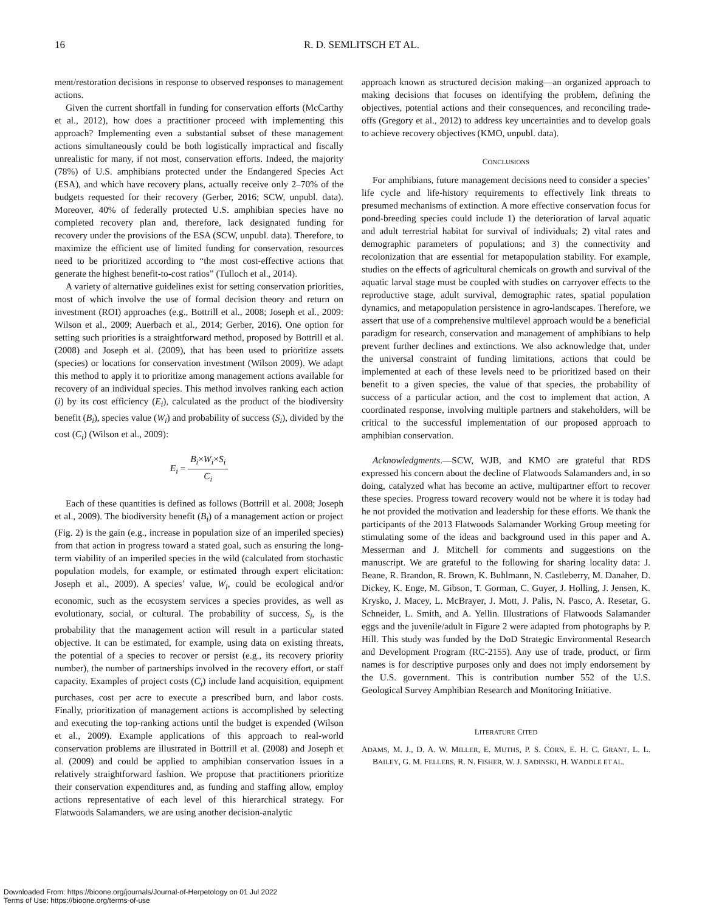16 R. D. SEMLITSCH ET AL.
ment/restoration decisions in response to observed responses to management actions.
Given the current shortfall in funding for conservation efforts (McCarthy et al., 2012), how does a practitioner proceed with implementing this approach? Implementing even a substantial subset of these management actions simultaneously could be both logistically impractical and fiscally unrealistic for many, if not most, conservation efforts. Indeed, the majority (78%) of U.S. amphibians protected under the Endangered Species Act (ESA), and which have recovery plans, actually receive only 2–70% of the budgets requested for their recovery (Gerber, 2016; SCW, unpubl. data). Moreover, 40% of federally protected U.S. amphibian species have no completed recovery plan and, therefore, lack designated funding for recovery under the provisions of the ESA (SCW, unpubl. data). Therefore, to maximize the efficient use of limited funding for conservation, resources need to be prioritized according to “the most cost-effective actions that generate the highest benefit-to-cost ratios” (Tulloch et al., 2014).
A variety of alternative guidelines exist for setting conservation priorities, most of which involve the use of formal decision theory and return on investment (ROI) approaches (e.g., Bottrill et al., 2008; Joseph et al., 2009: Wilson et al., 2009; Auerbach et al., 2014; Gerber, 2016). One option for setting such priorities is a straightforward method, proposed by Bottrill et al. (2008) and Joseph et al. (2009), that has been used to prioritize assets (species) or locations for conservation investment (Wilson 2009). We adapt this method to apply it to prioritize among management actions available for recovery of an individual species. This method involves ranking each action (i) by its cost efficiency (E<sub>i</sub>), calculated as the product of the biodiversity benefit (B<sub>i</sub>), species value (W<sub>i</sub>) and probability of success (S<sub>i</sub>), divided by the cost (C<sub>i</sub>) (Wilson et al., 2009):
E<sub>i</sub> = B<sub>i</sub>×W<sub>i</sub>×S<sub>i</sub> C<sub>i</sub>
Each of these quantities is defined as follows (Bottrill et al. 2008; Joseph et al., 2009). The biodiversity benefit (B<sub>i</sub>) of a management action or project (Fig. 2) is the gain (e.g., increase in population size of an imperiled species) from that action in progress toward a stated goal, such as ensuring the long-term viability of an imperiled species in the wild (calculated from stochastic population models, for example, or estimated through expert elicitation: Joseph et al., 2009). A species’ value, W<sub>i</sub>, could be ecological and/or economic, such as the ecosystem services a species provides, as well as evolutionary, social, or cultural. The probability of success, S<sub>i</sub>, is the probability that the management action will result in a particular stated objective. It can be estimated, for example, using data on existing threats, the potential of a species to recover or persist (e.g., its recovery priority number), the number of partnerships involved in the recovery effort, or staff capacity. Examples of project costs (C<sub>i</sub>) include land acquisition, equipment purchases, cost per acre to execute a prescribed burn, and labor costs. Finally, prioritization of management actions is accomplished by selecting and executing the top-ranking actions until the budget is expended (Wilson et al., 2009). Example applications of this approach to real-world conservation problems are illustrated in Bottrill et al. (2008) and Joseph et al. (2009) and could be applied to amphibian conservation issues in a relatively straightforward fashion. We propose that practitioners prioritize their conservation expenditures and, as funding and staffing allow, employ actions representative of each level of this hierarchical strategy. For Flatwoods Salamanders, we are using another decision-analytic
approach known as structured decision making—an organized approach to making decisions that focuses on identifying the problem, defining the objectives, potential actions and their consequences, and reconciling trade-offs (Gregory et al., 2012) to address key uncertainties and to develop goals to achieve recovery objectives (KMO, unpubl. data).
CONCLUSIONS
For amphibians, future management decisions need to consider a species’ life cycle and life-history requirements to effectively link threats to presumed mechanisms of extinction. A more effective conservation focus for pond-breeding species could include 1) the deterioration of larval aquatic and adult terrestrial habitat for survival of individuals; 2) vital rates and demographic parameters of populations; and 3) the connectivity and recolonization that are essential for metapopulation stability. For example, studies on the effects of agricultural chemicals on growth and survival of the aquatic larval stage must be coupled with studies on carryover effects to the reproductive stage, adult survival, demographic rates, spatial population dynamics, and metapopulation persistence in agro-landscapes. Therefore, we assert that use of a comprehensive multilevel approach would be a beneficial paradigm for research, conservation and management of amphibians to help prevent further declines and extinctions. We also acknowledge that, under the universal constraint of funding limitations, actions that could be implemented at each of these levels need to be prioritized based on their benefit to a given species, the value of that species, the probability of success of a particular action, and the cost to implement that action. A coordinated response, involving multiple partners and stakeholders, will be critical to the successful implementation of our proposed approach to amphibian conservation.
Acknowledgments.—SCW, WJB, and KMO are grateful that RDS expressed his concern about the decline of Flatwoods Salamanders and, in so doing, catalyzed what has become an active, multipartner effort to recover these species. Progress toward recovery would not be where it is today had he not provided the motivation and leadership for these efforts. We thank the participants of the 2013 Flatwoods Salamander Working Group meeting for stimulating some of the ideas and background used in this paper and A. Messerman and J. Mitchell for comments and suggestions on the manuscript. We are grateful to the following for sharing locality data: J. Beane, R. Brandon, R. Brown, K. Buhlmann, N. Castleberry, M. Danaher, D. Dickey, K. Enge, M. Gibson, T. Gorman, C. Guyer, J. Holling, J. Jensen, K. Krysko, J. Macey, L. McBrayer, J. Mott, J. Palis, N. Pasco, A. Resetar, G. Schneider, L. Smith, and A. Yellin. Illustrations of Flatwoods Salamander eggs and the juvenile/adult in Figure 2 were adapted from photographs by P. Hill. This study was funded by the DoD Strategic Environmental Research and Development Program (RC-2155). Any use of trade, product, or firm names is for descriptive purposes only and does not imply endorsement by the U.S. government. This is contribution number 552 of the U.S. Geological Survey Amphibian Research and Monitoring Initiative.
LITERATURE CITED
ADAMS, M. J., D. A. W. MILLER, E. MUTHS, P. S. CORN, E. H. C. GRANT, L. L. BAILEY, G. M. FELLERS, R. N. FISHER, W. J. SADINSKI, H. WADDLE ET AL.
Downloaded From: https://bioone.org/journals/Journal-of-Herpetology on 01 Jul 2022
Terms of Use: https://bioone.org/terms-of-use